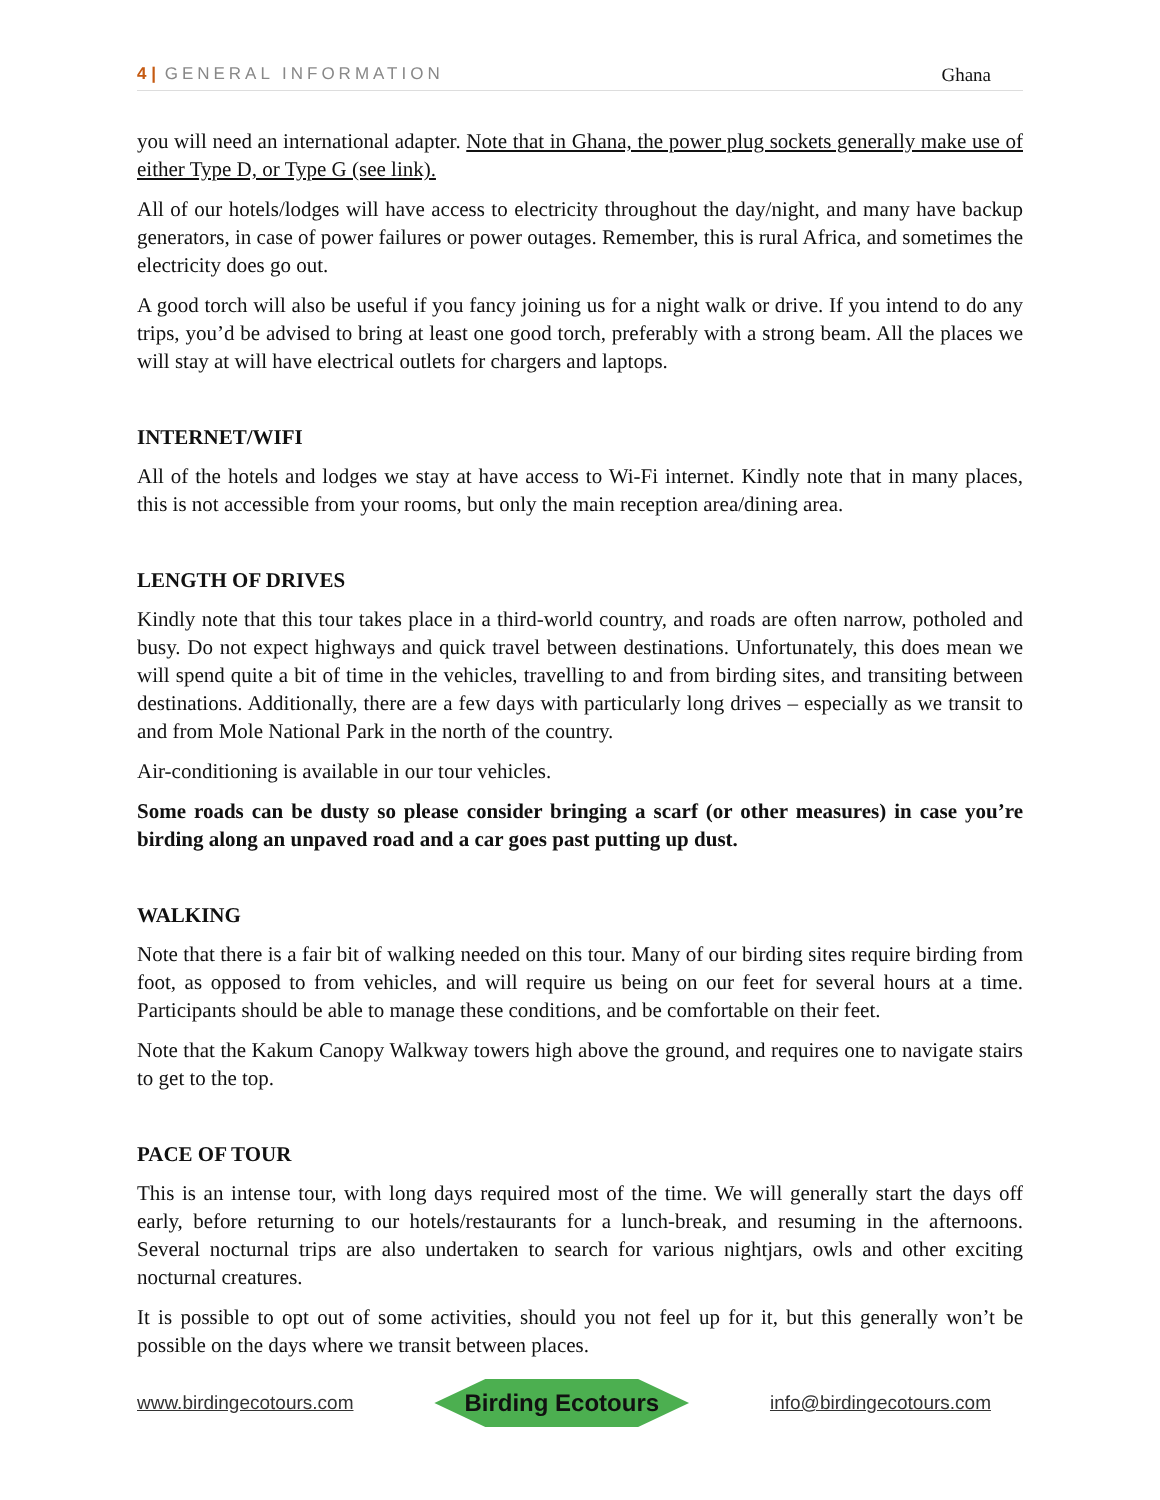4 | GENERAL INFORMATION Ghana
you will need an international adapter. Note that in Ghana, the power plug sockets generally make use of either Type D, or Type G (see link).
All of our hotels/lodges will have access to electricity throughout the day/night, and many have backup generators, in case of power failures or power outages. Remember, this is rural Africa, and sometimes the electricity does go out.
A good torch will also be useful if you fancy joining us for a night walk or drive. If you intend to do any trips, you’d be advised to bring at least one good torch, preferably with a strong beam. All the places we will stay at will have electrical outlets for chargers and laptops.
INTERNET/WIFI
All of the hotels and lodges we stay at have access to Wi-Fi internet. Kindly note that in many places, this is not accessible from your rooms, but only the main reception area/dining area.
LENGTH OF DRIVES
Kindly note that this tour takes place in a third-world country, and roads are often narrow, potholed and busy. Do not expect highways and quick travel between destinations. Unfortunately, this does mean we will spend quite a bit of time in the vehicles, travelling to and from birding sites, and transiting between destinations. Additionally, there are a few days with particularly long drives – especially as we transit to and from Mole National Park in the north of the country.
Air-conditioning is available in our tour vehicles.
Some roads can be dusty so please consider bringing a scarf (or other measures) in case you’re birding along an unpaved road and a car goes past putting up dust.
WALKING
Note that there is a fair bit of walking needed on this tour. Many of our birding sites require birding from foot, as opposed to from vehicles, and will require us being on our feet for several hours at a time. Participants should be able to manage these conditions, and be comfortable on their feet.
Note that the Kakum Canopy Walkway towers high above the ground, and requires one to navigate stairs to get to the top.
PACE OF TOUR
This is an intense tour, with long days required most of the time. We will generally start the days off early, before returning to our hotels/restaurants for a lunch-break, and resuming in the afternoons. Several nocturnal trips are also undertaken to search for various nightjars, owls and other exciting nocturnal creatures.
It is possible to opt out of some activities, should you not feel up for it, but this generally won’t be possible on the days where we transit between places.
www.birdingecotours.com Birding Ecotours info@birdingecotours.com